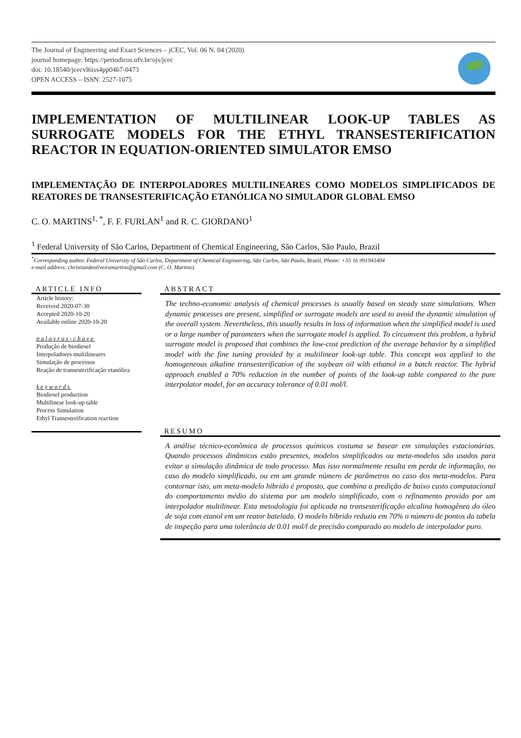The Journal of Engineering and Exact Sciences – jCEC, Vol. 06 N. 04 (2020)
journal homepage: https://periodicos.ufv.br/ojs/jcec
doi: 10.18540/jcecvl6iss4pp0467-0473
OPEN ACCESS – ISSN: 2527-1075
IMPLEMENTATION OF MULTILINEAR LOOK-UP TABLES AS SURROGATE MODELS FOR THE ETHYL TRANSESTERIFICATION REACTOR IN EQUATION-ORIENTED SIMULATOR EMSO
IMPLEMENTAÇÃO DE INTERPOLADORES MULTILINEARES COMO MODELOS SIMPLIFICADOS DE REATORES DE TRANSESTERIFICAÇÃO ETANÓLICA NO SIMULADOR GLOBAL EMSO
C. O. MARTINS<sup>1, *</sup>, F. F. FURLAN<sup>1</sup> and R. C. GIORDANO<sup>1</sup>
<sup>1</sup> Federal University of São Carlos, Department of Chemical Engineering, São Carlos, São Paulo, Brazil
<sup>*</sup> Corresponding author. Federal University of São Carlos, Department of Chemical Engineering, São Carlos, São Paulo, Brazil, Phone: +55 16 991941404
e-mail address: christiandeoliveiramartins@gmail.com (C. O. Martins).
ARTICLE INFO
Article history:
Received 2020-07-30
Accepted 2020-10-20
Available online 2020-10-20
palavras-chave
Produção de biodiesel
Interpoladores multilineares
Simulação de processos
Reação de transesterificação etanólica
keywords
Biodiesel production
Multilinear look-up table
Process Simulation
Ethyl Transesterification reaction
ABSTRACT
The techno-economic analysis of chemical processes is usually based on steady state simulations. When dynamic processes are present, simplified or surrogate models are used to avoid the dynamic simulation of the overall system. Nevertheless, this usually results in loss of information when the simplified model is used or a large number of parameters when the surrogate model is applied. To circumvent this problem, a hybrid surrogate model is proposed that combines the low-cost prediction of the average behavior by a simplified model with the fine tuning provided by a multilinear look-up table. This concept was applied to the homogeneous alkaline transesterification of the soybean oil with ethanol in a batch reactor. The hybrid approach enabled a 70% reduction in the number of points of the look-up table compared to the pure interpolator model, for an accuracy tolerance of 0.01 mol/l.
RESUMO
A análise técnico-econômica de processos químicos costuma se basear em simulações estacionárias. Quando processos dinâmicos estão presentes, modelos simplificados ou meta-modelos são usados para evitar a simulação dinâmica de todo processo. Mas isso normalmente resulta em perda de informação, no caso do modelo simplificado, ou em um grande número de parâmetros no caso dos meta-modelos. Para contornar isto, um meta-modelo hibrido é proposto, que combina a predição de baixo custo computacional do comportamento médio do sistema por um modelo simplificado, com o refinamento provido por um interpolador multilinear. Esta metodologia foi aplicada na transesterificação alcalina homogênea do óleo de soja com etanol em um reator batelada. O modelo híbrido reduziu em 70% o número de pontos da tabela de inspeção para uma tolerância de 0.01 mol/l de precisão comparado ao modelo de interpolador puro.